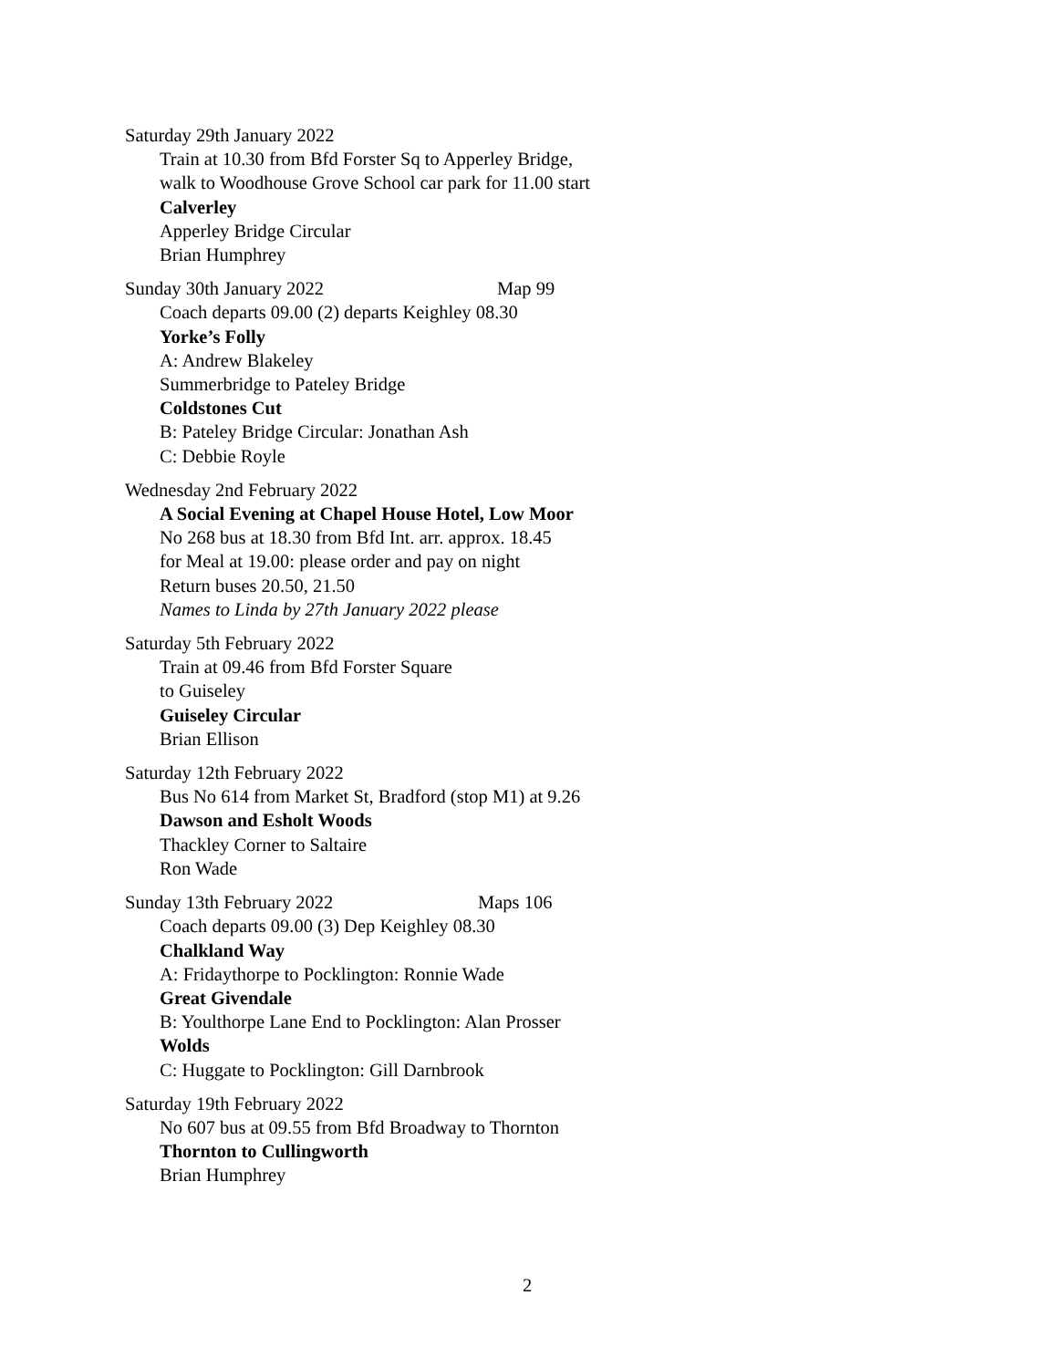Saturday 29th January 2022
Train at 10.30 from Bfd Forster Sq to Apperley Bridge,
walk to Woodhouse Grove School car park for 11.00 start
Calverley
Apperley Bridge Circular
Brian Humphrey
Sunday 30th January 2022 Map 99
Coach departs 09.00 (2) departs Keighley 08.30
Yorke’s Folly
A: Andrew Blakeley
Summerbridge to Pateley Bridge
Coldstones Cut
B: Pateley Bridge Circular: Jonathan Ash
C: Debbie Royle
Wednesday 2nd February 2022
A Social Evening at Chapel House Hotel, Low Moor
No 268 bus at 18.30 from Bfd Int. arr. approx. 18.45
for Meal at 19.00: please order and pay on night
Return buses 20.50, 21.50
Names to Linda by 27th January 2022 please
Saturday 5th February 2022
Train at 09.46 from Bfd Forster Square
to Guiseley
Guiseley Circular
Brian Ellison
Saturday 12th February 2022
Bus No 614 from Market St, Bradford (stop M1) at 9.26
Dawson and Esholt Woods
Thackley Corner to Saltaire
Ron Wade
Sunday 13th February 2022 Maps 106
Coach departs 09.00 (3) Dep Keighley 08.30
Chalkland Way
A: Fridaythorpe to Pocklington: Ronnie Wade
Great Givendale
B: Youlthorpe Lane End to Pocklington: Alan Prosser
Wolds
C: Huggate to Pocklington: Gill Darnbrook
Saturday 19th February 2022
No 607 bus at 09.55 from Bfd Broadway to Thornton
Thornton to Cullingworth
Brian Humphrey
2